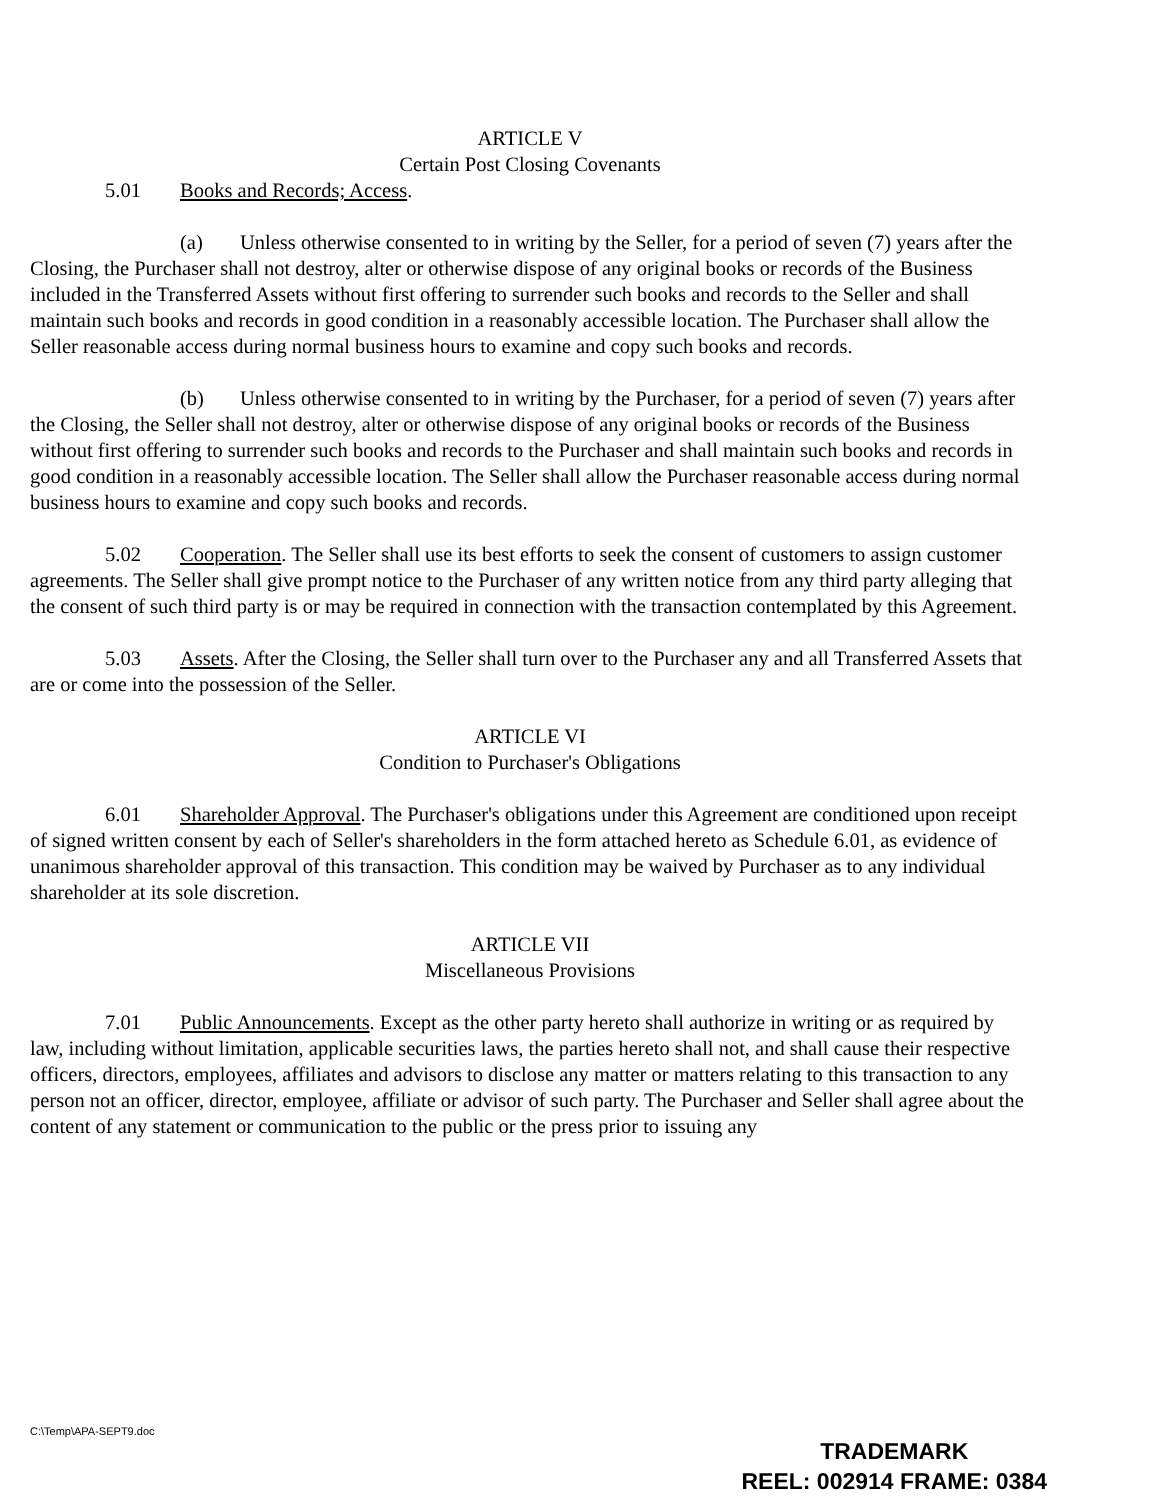ARTICLE V
Certain Post Closing Covenants
5.01 Books and Records; Access.
(a) Unless otherwise consented to in writing by the Seller, for a period of seven (7) years after the Closing, the Purchaser shall not destroy, alter or otherwise dispose of any original books or records of the Business included in the Transferred Assets without first offering to surrender such books and records to the Seller and shall maintain such books and records in good condition in a reasonably accessible location. The Purchaser shall allow the Seller reasonable access during normal business hours to examine and copy such books and records.
(b) Unless otherwise consented to in writing by the Purchaser, for a period of seven (7) years after the Closing, the Seller shall not destroy, alter or otherwise dispose of any original books or records of the Business without first offering to surrender such books and records to the Purchaser and shall maintain such books and records in good condition in a reasonably accessible location. The Seller shall allow the Purchaser reasonable access during normal business hours to examine and copy such books and records.
5.02 Cooperation. The Seller shall use its best efforts to seek the consent of customers to assign customer agreements. The Seller shall give prompt notice to the Purchaser of any written notice from any third party alleging that the consent of such third party is or may be required in connection with the transaction contemplated by this Agreement.
5.03 Assets. After the Closing, the Seller shall turn over to the Purchaser any and all Transferred Assets that are or come into the possession of the Seller.
ARTICLE VI
Condition to Purchaser's Obligations
6.01 Shareholder Approval. The Purchaser's obligations under this Agreement are conditioned upon receipt of signed written consent by each of Seller's shareholders in the form attached hereto as Schedule 6.01, as evidence of unanimous shareholder approval of this transaction. This condition may be waived by Purchaser as to any individual shareholder at its sole discretion.
ARTICLE VII
Miscellaneous Provisions
7.01 Public Announcements. Except as the other party hereto shall authorize in writing or as required by law, including without limitation, applicable securities laws, the parties hereto shall not, and shall cause their respective officers, directors, employees, affiliates and advisors to disclose any matter or matters relating to this transaction to any person not an officer, director, employee, affiliate or advisor of such party. The Purchaser and Seller shall agree about the content of any statement or communication to the public or the press prior to issuing any
C:\Temp\APA-SEPT9.doc
TRADEMARK
REEL: 002914 FRAME: 0384